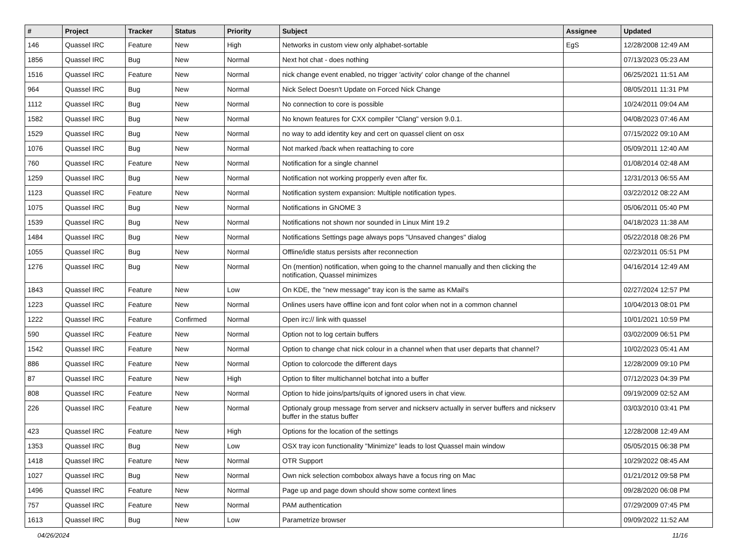| # | Project | Tracker | Status | Priority | Subject | Assignee | Updated |
| --- | --- | --- | --- | --- | --- | --- | --- |
| 146 | Quassel IRC | Feature | New | High | Networks in custom view only alphabet-sortable | EgS | 12/28/2008 12:49 AM |
| 1856 | Quassel IRC | Bug | New | Normal | Next hot chat - does nothing | | 07/13/2023 05:23 AM |
| 1516 | Quassel IRC | Feature | New | Normal | nick change event enabled, no trigger 'activity' color change of the channel | | 06/25/2021 11:51 AM |
| 964 | Quassel IRC | Bug | New | Normal | Nick Select Doesn't Update on Forced Nick Change | | 08/05/2011 11:31 PM |
| 1112 | Quassel IRC | Bug | New | Normal | No connection to core is possible | | 10/24/2011 09:04 AM |
| 1582 | Quassel IRC | Bug | New | Normal | No known features for CXX compiler "Clang" version 9.0.1. | | 04/08/2023 07:46 AM |
| 1529 | Quassel IRC | Bug | New | Normal | no way to add identity key and cert on quassel client on osx | | 07/15/2022 09:10 AM |
| 1076 | Quassel IRC | Bug | New | Normal | Not marked /back when reattaching to core | | 05/09/2011 12:40 AM |
| 760 | Quassel IRC | Feature | New | Normal | Notification for a single channel | | 01/08/2014 02:48 AM |
| 1259 | Quassel IRC | Bug | New | Normal | Notification not working propperly even after fix. | | 12/31/2013 06:55 AM |
| 1123 | Quassel IRC | Feature | New | Normal | Notification system expansion: Multiple notification types. | | 03/22/2012 08:22 AM |
| 1075 | Quassel IRC | Bug | New | Normal | Notifications in GNOME 3 | | 05/06/2011 05:40 PM |
| 1539 | Quassel IRC | Bug | New | Normal | Notifications not shown nor sounded in Linux Mint 19.2 | | 04/18/2023 11:38 AM |
| 1484 | Quassel IRC | Bug | New | Normal | Notifications Settings page always pops "Unsaved changes" dialog | | 05/22/2018 08:26 PM |
| 1055 | Quassel IRC | Bug | New | Normal | Offline/idle status persists after reconnection | | 02/23/2011 05:51 PM |
| 1276 | Quassel IRC | Bug | New | Normal | On (mention) notification, when going to the channel manually and then clicking the notification, Quassel minimizes | | 04/16/2014 12:49 AM |
| 1843 | Quassel IRC | Feature | New | Low | On KDE, the "new message" tray icon is the same as KMail's | | 02/27/2024 12:57 PM |
| 1223 | Quassel IRC | Feature | New | Normal | Onlines users have offline icon and font color when not in a common channel | | 10/04/2013 08:01 PM |
| 1222 | Quassel IRC | Feature | Confirmed | Normal | Open irc:// link with quassel | | 10/01/2021 10:59 PM |
| 590 | Quassel IRC | Feature | New | Normal | Option not to log certain buffers | | 03/02/2009 06:51 PM |
| 1542 | Quassel IRC | Feature | New | Normal | Option to change chat nick colour in a channel when that user departs that channel? | | 10/02/2023 05:41 AM |
| 886 | Quassel IRC | Feature | New | Normal | Option to colorcode the different days | | 12/28/2009 09:10 PM |
| 87 | Quassel IRC | Feature | New | High | Option to filter multichannel botchat into a buffer | | 07/12/2023 04:39 PM |
| 808 | Quassel IRC | Feature | New | Normal | Option to hide joins/parts/quits of ignored users in chat view. | | 09/19/2009 02:52 AM |
| 226 | Quassel IRC | Feature | New | Normal | Optionaly group message from server and nickserv actually in server buffers and nickserv buffer in the status buffer | | 03/03/2010 03:41 PM |
| 423 | Quassel IRC | Feature | New | High | Options for the location of the settings | | 12/28/2008 12:49 AM |
| 1353 | Quassel IRC | Bug | New | Low | OSX tray icon functionality "Minimize" leads to lost Quassel main window | | 05/05/2015 06:38 PM |
| 1418 | Quassel IRC | Feature | New | Normal | OTR Support | | 10/29/2022 08:45 AM |
| 1027 | Quassel IRC | Bug | New | Normal | Own nick selection combobox always have a focus ring on Mac | | 01/21/2012 09:58 PM |
| 1496 | Quassel IRC | Feature | New | Normal | Page up and page down should show some context lines | | 09/28/2020 06:08 PM |
| 757 | Quassel IRC | Feature | New | Normal | PAM authentication | | 07/29/2009 07:45 PM |
| 1613 | Quassel IRC | Bug | New | Low | Parametrize browser | | 09/09/2022 11:52 AM |
04/26/2024 11/16